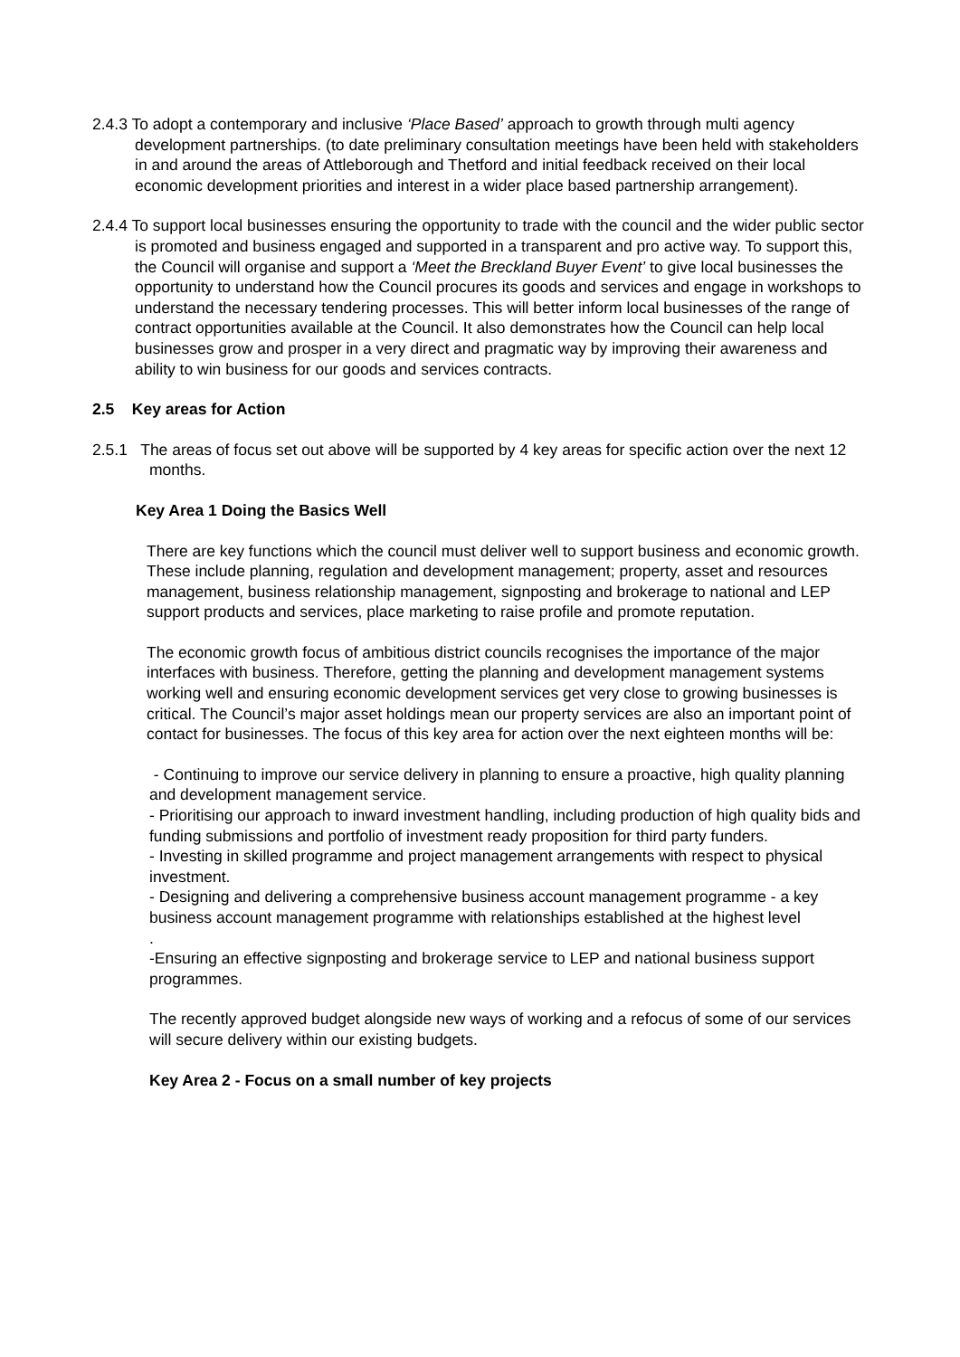2.4.3 To adopt a contemporary and inclusive ‘Place Based’ approach to growth through multi agency development partnerships. (to date preliminary consultation meetings have been held with stakeholders in and around the areas of Attleborough and Thetford and initial feedback received on their local economic development priorities and interest in a wider place based partnership arrangement).
2.4.4 To support local businesses ensuring the opportunity to trade with the council and the wider public sector is promoted and business engaged and supported in a transparent and pro active way. To support this, the Council will organise and support a ‘Meet the Breckland Buyer Event’ to give local businesses the opportunity to understand how the Council procures its goods and services and engage in workshops to understand the necessary tendering processes. This will better inform local businesses of the range of contract opportunities available at the Council. It also demonstrates how the Council can help local businesses grow and prosper in a very direct and pragmatic way by improving their awareness and ability to win business for our goods and services contracts.
2.5 Key areas for Action
2.5.1 The areas of focus set out above will be supported by 4 key areas for specific action over the next 12 months.
Key Area 1 Doing the Basics Well
There are key functions which the council must deliver well to support business and economic growth. These include planning, regulation and development management; property, asset and resources management, business relationship management, signposting and brokerage to national and LEP support products and services, place marketing to raise profile and promote reputation.
The economic growth focus of ambitious district councils recognises the importance of the major interfaces with business. Therefore, getting the planning and development management systems working well and ensuring economic development services get very close to growing businesses is critical. The Council’s major asset holdings mean our property services are also an important point of contact for businesses. The focus of this key area for action over the next eighteen months will be:
- Continuing to improve our service delivery in planning to ensure a proactive, high quality planning and development management service.
- Prioritising our approach to inward investment handling, including production of high quality bids and funding submissions and portfolio of investment ready proposition for third party funders.
- Investing in skilled programme and project management arrangements with respect to physical investment.
- Designing and delivering a comprehensive business account management programme - a key business account management programme with relationships established at the highest level
.
-Ensuring an effective signposting and brokerage service to LEP and national business support programmes.
The recently approved budget alongside new ways of working and a refocus of some of our services will secure delivery within our existing budgets.
Key Area 2 - Focus on a small number of key projects